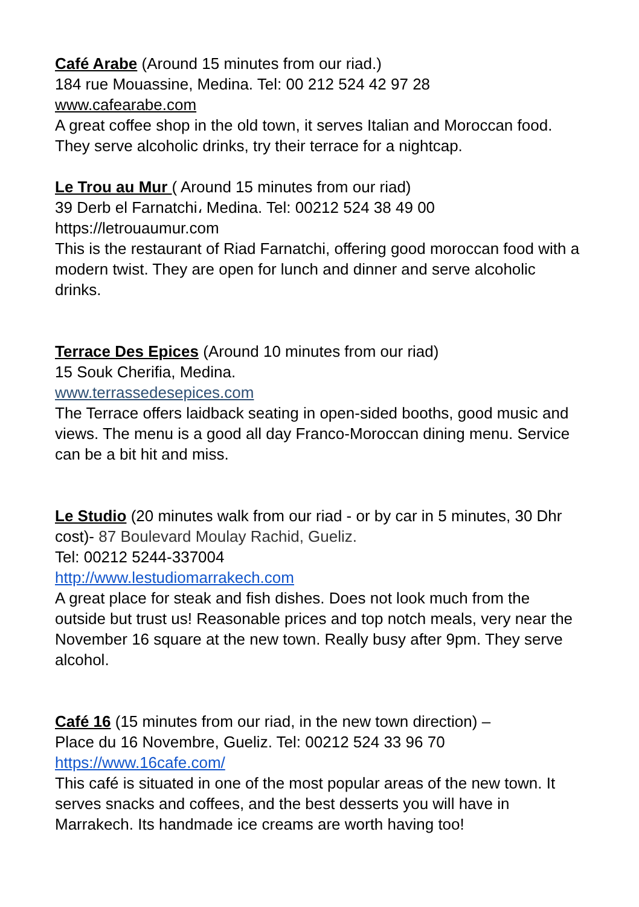Café Arabe (Around 15 minutes from our riad.)
184 rue Mouassine, Medina. Tel: 00 212 524 42 97 28
www.cafearabe.com
A great coffee shop in the old town, it serves Italian and Moroccan food. They serve alcoholic drinks, try their terrace for a nightcap.
Le Trou au Mur ( Around 15 minutes from our riad)
39 Derb el Farnatchi، Medina. Tel: 00212 524 38 49 00
https://letrouaumur.com
This is the restaurant of Riad Farnatchi, offering good moroccan food with a modern twist. They are open for lunch and dinner and serve alcoholic drinks.
Terrace Des Epices (Around 10 minutes from our riad)
15 Souk Cherifia, Medina.
www.terrassedesepices.com
The Terrace offers laidback seating in open-sided booths, good music and views. The menu is a good all day Franco-Moroccan dining menu. Service can be a bit hit and miss.
Le Studio (20 minutes walk from our riad - or by car in 5 minutes, 30 Dhr cost)- 87 Boulevard Moulay Rachid, Gueliz.
Tel: 00212 5244-337004
http://www.lestudiomarrakech.com
A great place for steak and fish dishes. Does not look much from the outside but trust us! Reasonable prices and top notch meals, very near the November 16 square at the new town. Really busy after 9pm. They serve alcohol.
Café 16 (15 minutes from our riad, in the new town direction) –
Place du 16 Novembre, Gueliz. Tel: 00212 524 33 96 70
https://www.16cafe.com/
This café is situated in one of the most popular areas of the new town. It serves snacks and coffees, and the best desserts you will have in Marrakech. Its handmade ice creams are worth having too!